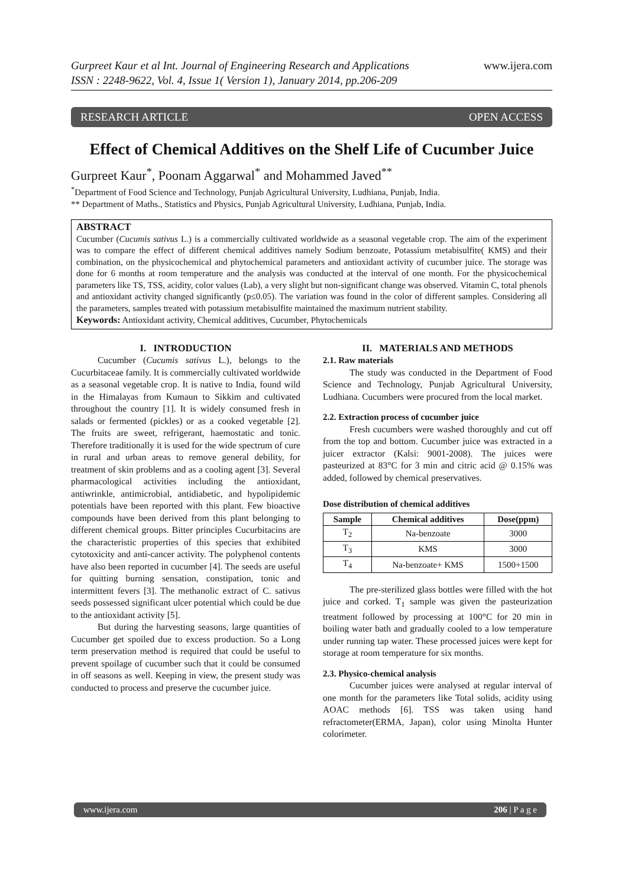Gurpreet Kaur et al Int. Journal of Engineering Research and Applications
ISSN : 2248-9622, Vol. 4, Issue 1( Version 1), January 2014, pp.206-209
www.ijera.com
RESEARCH ARTICLE OPEN ACCESS
Effect of Chemical Additives on the Shelf Life of Cucumber Juice
Gurpreet Kaur<sup>*</sup>, Poonam Aggarwal<sup>*</sup> and Mohammed Javed<sup>**</sup>
<sup>*</sup> Department of Food Science and Technology, Punjab Agricultural University, Ludhiana, Punjab, India.
** Department of Maths., Statistics and Physics, Punjab Agricultural University, Ludhiana, Punjab, India.
ABSTRACT
Cucumber (Cucumis sativus L.) is a commercially cultivated worldwide as a seasonal vegetable crop. The aim of the experiment was to compare the effect of different chemical additives namely Sodium benzoate, Potassium metabisulfite( KMS) and their combination, on the physicochemical and phytochemical parameters and antioxidant activity of cucumber juice. The storage was done for 6 months at room temperature and the analysis was conducted at the interval of one month. For the physicochemical parameters like TS, TSS, acidity, color values (Lab), a very slight but non-significant change was observed. Vitamin C, total phenols and antioxidant activity changed significantly (p≤0.05). The variation was found in the color of different samples. Considering all the parameters, samples treated with potassium metabisulfite maintained the maximum nutrient stability.
Keywords: Antioxidant activity, Chemical additives, Cucumber, Phytochemicals
I. INTRODUCTION
Cucumber (Cucumis sativus L.), belongs to the Cucurbitaceae family. It is commercially cultivated worldwide as a seasonal vegetable crop. It is native to India, found wild in the Himalayas from Kumaun to Sikkim and cultivated throughout the country [1]. It is widely consumed fresh in salads or fermented (pickles) or as a cooked vegetable [2]. The fruits are sweet, refrigerant, haemostatic and tonic. Therefore traditionally it is used for the wide spectrum of cure in rural and urban areas to remove general debility, for treatment of skin problems and as a cooling agent [3]. Several pharmacological activities including the antioxidant, antiwrinkle, antimicrobial, antidiabetic, and hypolipidemic potentials have been reported with this plant. Few bioactive compounds have been derived from this plant belonging to different chemical groups. Bitter principles Cucurbitacins are the characteristic properties of this species that exhibited cytotoxicity and anti-cancer activity. The polyphenol contents have also been reported in cucumber [4]. The seeds are useful for quitting burning sensation, constipation, tonic and intermittent fevers [3]. The methanolic extract of C. sativus seeds possessed significant ulcer potential which could be due to the antioxidant activity [5].
But during the harvesting seasons, large quantities of Cucumber get spoiled due to excess production. So a Long term preservation method is required that could be useful to prevent spoilage of cucumber such that it could be consumed in off seasons as well. Keeping in view, the present study was conducted to process and preserve the cucumber juice.
II. MATERIALS AND METHODS
2.1. Raw materials
The study was conducted in the Department of Food Science and Technology, Punjab Agricultural University, Ludhiana. Cucumbers were procured from the local market.
2.2. Extraction process of cucumber juice
Fresh cucumbers were washed thoroughly and cut off from the top and bottom. Cucumber juice was extracted in a juicer extractor (Kalsi: 9001-2008). The juices were pasteurized at 83°C for 3 min and citric acid @ 0.15% was added, followed by chemical preservatives.
Dose distribution of chemical additives
| Sample | Chemical additives | Dose(ppm) |
| --- | --- | --- |
| T<sub>2</sub> | Na-benzoate | 3000 |
| T<sub>3</sub> | KMS | 3000 |
| T<sub>4</sub> | Na-benzoate+ KMS | 1500+1500 |
The pre-sterilized glass bottles were filled with the hot juice and corked. T<sub>1</sub> sample was given the pasteurization treatment followed by processing at 100°C for 20 min in boiling water bath and gradually cooled to a low temperature under running tap water. These processed juices were kept for storage at room temperature for six months.
2.3. Physico-chemical analysis
Cucumber juices were analysed at regular interval of one month for the parameters like Total solids, acidity using AOAC methods [6]. TSS was taken using hand refractometer(ERMA, Japan), color using Minolta Hunter colorimeter.
www.ijera.com 206 | P a g e